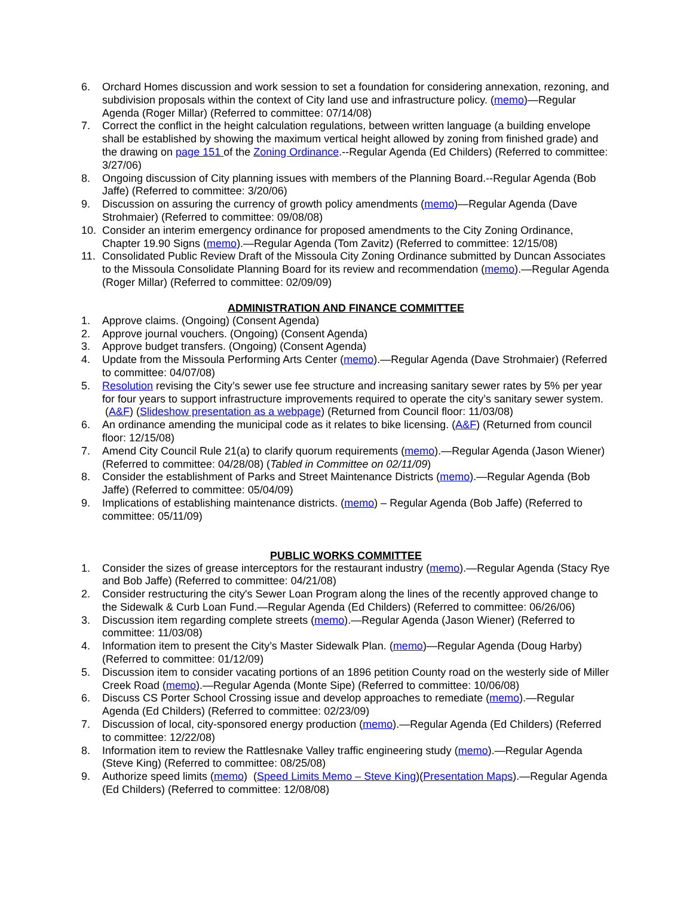6. Orchard Homes discussion and work session to set a foundation for considering annexation, rezoning, and subdivision proposals within the context of City land use and infrastructure policy. (memo)—Regular Agenda (Roger Millar) (Referred to committee: 07/14/08)
7. Correct the conflict in the height calculation regulations, between written language (a building envelope shall be established by showing the maximum vertical height allowed by zoning from finished grade) and the drawing on page 151 of the Zoning Ordinance.--Regular Agenda (Ed Childers) (Referred to committee: 3/27/06)
8. Ongoing discussion of City planning issues with members of the Planning Board.--Regular Agenda (Bob Jaffe) (Referred to committee: 3/20/06)
9. Discussion on assuring the currency of growth policy amendments (memo)—Regular Agenda (Dave Strohmaier) (Referred to committee: 09/08/08)
10. Consider an interim emergency ordinance for proposed amendments to the City Zoning Ordinance, Chapter 19.90 Signs (memo).—Regular Agenda (Tom Zavitz) (Referred to committee: 12/15/08)
11. Consolidated Public Review Draft of the Missoula City Zoning Ordinance submitted by Duncan Associates to the Missoula Consolidate Planning Board for its review and recommendation (memo).—Regular Agenda (Roger Millar) (Referred to committee: 02/09/09)
ADMINISTRATION AND FINANCE COMMITTEE
1. Approve claims. (Ongoing) (Consent Agenda)
2. Approve journal vouchers. (Ongoing) (Consent Agenda)
3. Approve budget transfers. (Ongoing) (Consent Agenda)
4. Update from the Missoula Performing Arts Center (memo).—Regular Agenda (Dave Strohmaier) (Referred to committee: 04/07/08)
5. Resolution revising the City’s sewer use fee structure and increasing sanitary sewer rates by 5% per year for four years to support infrastructure improvements required to operate the city’s sanitary sewer system. (A&F) (Slideshow presentation as a webpage) (Returned from Council floor: 11/03/08)
6. An ordinance amending the municipal code as it relates to bike licensing. (A&F) (Returned from council floor: 12/15/08)
7. Amend City Council Rule 21(a) to clarify quorum requirements (memo).—Regular Agenda (Jason Wiener) (Referred to committee: 04/28/08) (Tabled in Committee on 02/11/09)
8. Consider the establishment of Parks and Street Maintenance Districts (memo).—Regular Agenda (Bob Jaffe) (Referred to committee: 05/04/09)
9. Implications of establishing maintenance districts. (memo) – Regular Agenda (Bob Jaffe) (Referred to committee: 05/11/09)
PUBLIC WORKS COMMITTEE
1. Consider the sizes of grease interceptors for the restaurant industry (memo).—Regular Agenda (Stacy Rye and Bob Jaffe) (Referred to committee: 04/21/08)
2. Consider restructuring the city's Sewer Loan Program along the lines of the recently approved change to the Sidewalk & Curb Loan Fund.—Regular Agenda (Ed Childers) (Referred to committee: 06/26/06)
3. Discussion item regarding complete streets (memo).—Regular Agenda (Jason Wiener) (Referred to committee: 11/03/08)
4. Information item to present the City’s Master Sidewalk Plan. (memo)—Regular Agenda (Doug Harby) (Referred to committee: 01/12/09)
5. Discussion item to consider vacating portions of an 1896 petition County road on the westerly side of Miller Creek Road (memo).—Regular Agenda (Monte Sipe) (Referred to committee: 10/06/08)
6. Discuss CS Porter School Crossing issue and develop approaches to remediate (memo).—Regular Agenda (Ed Childers) (Referred to committee: 02/23/09)
7. Discussion of local, city-sponsored energy production (memo).—Regular Agenda (Ed Childers) (Referred to committee: 12/22/08)
8. Information item to review the Rattlesnake Valley traffic engineering study (memo).—Regular Agenda (Steve King) (Referred to committee: 08/25/08)
9. Authorize speed limits (memo) (Speed Limits Memo – Steve King)(Presentation Maps).—Regular Agenda (Ed Childers) (Referred to committee: 12/08/08)